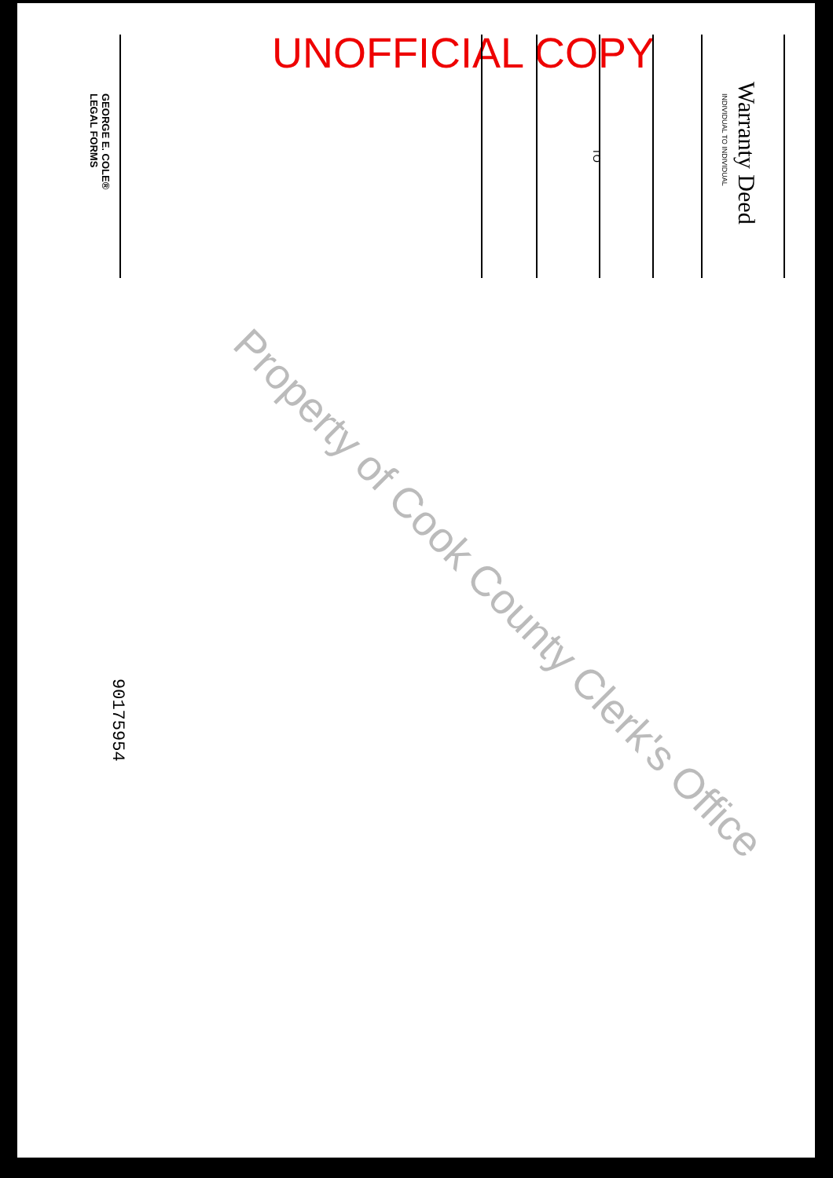UNOFFICIAL COPY
Warranty Deed
INDIVIDUAL TO INDIVIDUAL
TO
GEORGE E. COLE®
LEGAL FORMS
90175954
Property of Cook County Clerk's Office